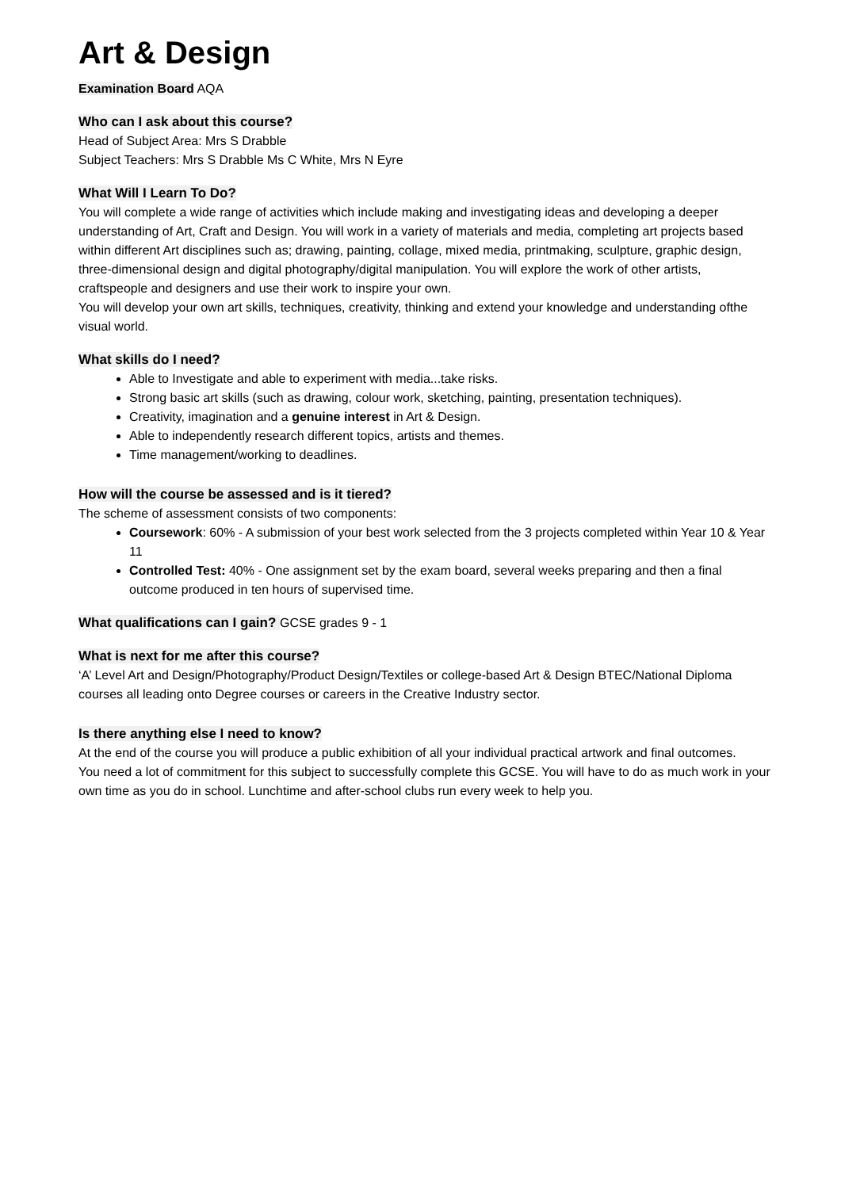Art & Design
Examination Board AQA
Who can I ask about this course?
Head of Subject Area: Mrs S Drabble
Subject Teachers: Mrs S Drabble Ms C White, Mrs N Eyre
What Will I Learn To Do?
You will complete a wide range of activities which include making and investigating ideas and developing a deeper understanding of Art, Craft and Design. You will work in a variety of materials and media, completing art projects based within different Art disciplines such as; drawing, painting, collage, mixed media, printmaking, sculpture, graphic design, three-dimensional design and digital photography/digital manipulation. You will explore the work of other artists, craftspeople and designers and use their work to inspire your own.
You will develop your own art skills, techniques, creativity, thinking and extend your knowledge and understanding ofthe visual world.
What skills do I need?
Able to Investigate and able to experiment with media...take risks.
Strong basic art skills (such as drawing, colour work, sketching, painting, presentation techniques).
Creativity, imagination and a genuine interest in Art & Design.
Able to independently research different topics, artists and themes.
Time management/working to deadlines.
How will the course be assessed and is it tiered?
The scheme of assessment consists of two components:
Coursework: 60% - A submission of your best work selected from the 3 projects completed within Year 10 & Year 11
Controlled Test: 40% - One assignment set by the exam board, several weeks preparing and then a final outcome produced in ten hours of supervised time.
What qualifications can I gain? GCSE grades 9 - 1
What is next for me after this course?
‘A’ Level Art and Design/Photography/Product Design/Textiles or college-based Art & Design BTEC/National Diploma courses all leading onto Degree courses or careers in the Creative Industry sector.
Is there anything else I need to know?
At the end of the course you will produce a public exhibition of all your individual practical artwork and final outcomes.
You need a lot of commitment for this subject to successfully complete this GCSE. You will have to do as much work in your own time as you do in school. Lunchtime and after-school clubs run every week to help you.